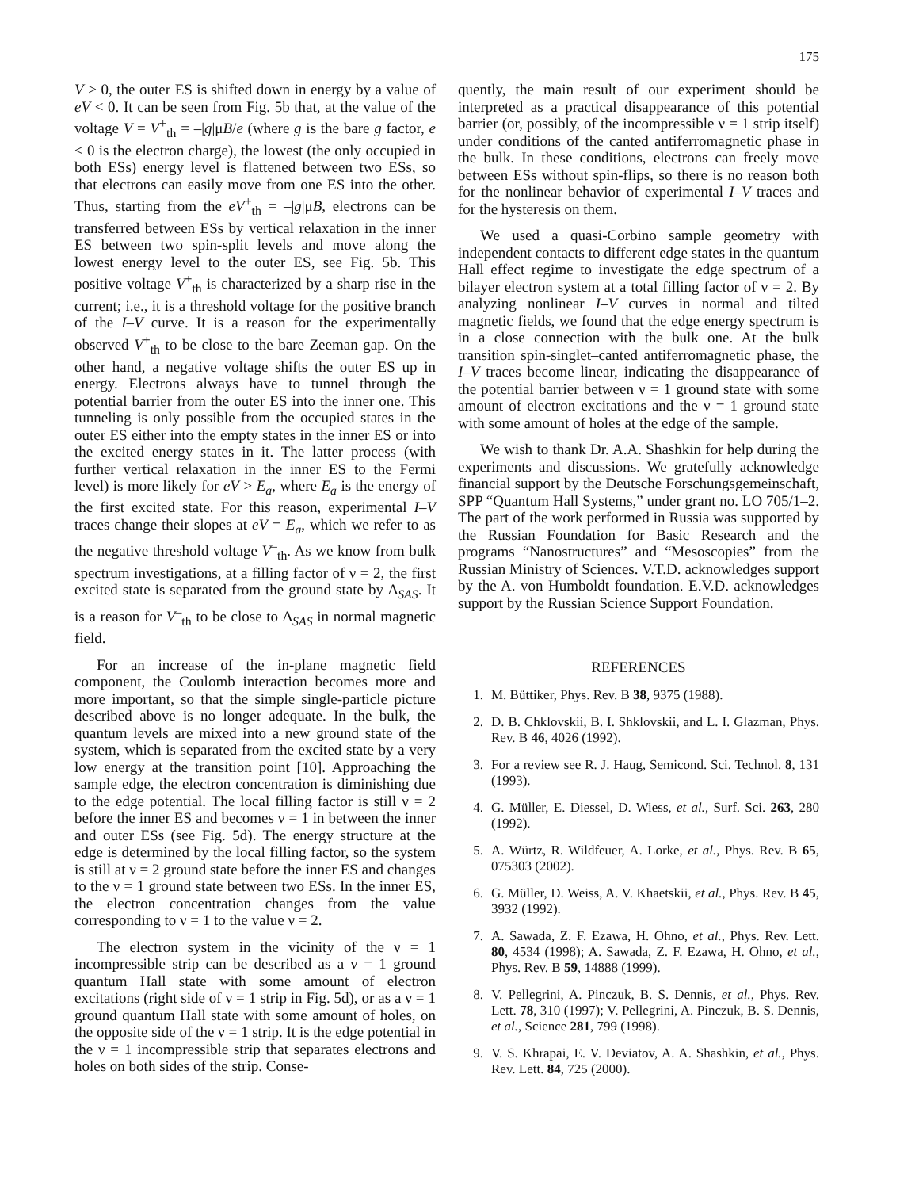175
V > 0, the outer ES is shifted down in energy by a value of eV < 0. It can be seen from Fig. 5b that, at the value of the voltage V = V<sup>+</sup><sub>th</sub> = –|g|μB/e (where g is the bare g factor, e < 0 is the electron charge), the lowest (the only occupied in both ESs) energy level is flattened between two ESs, so that electrons can easily move from one ES into the other. Thus, starting from the eV<sup>+</sup><sub>th</sub> = –|g|μB, electrons can be transferred between ESs by vertical relaxation in the inner ES between two spin-split levels and move along the lowest energy level to the outer ES, see Fig. 5b. This positive voltage V<sup>+</sup><sub>th</sub> is characterized by a sharp rise in the current; i.e., it is a threshold voltage for the positive branch of the I–V curve. It is a reason for the experimentally observed V<sup>+</sup><sub>th</sub> to be close to the bare Zeeman gap. On the other hand, a negative voltage shifts the outer ES up in energy. Electrons always have to tunnel through the potential barrier from the outer ES into the inner one. This tunneling is only possible from the occupied states in the outer ES either into the empty states in the inner ES or into the excited energy states in it. The latter process (with further vertical relaxation in the inner ES to the Fermi level) is more likely for eV > E<sub>a</sub>, where E<sub>a</sub> is the energy of the first excited state. For this reason, experimental I–V traces change their slopes at eV = E<sub>a</sub>, which we refer to as the negative threshold voltage V<sup>–</sup><sub>th</sub>. As we know from bulk spectrum investigations, at a filling factor of ν = 2, the first excited state is separated from the ground state by Δ<sub>SAS</sub>. It is a reason for V<sup>–</sup><sub>th</sub> to be close to Δ<sub>SAS</sub> in normal magnetic field.
For an increase of the in-plane magnetic field component, the Coulomb interaction becomes more and more important, so that the simple single-particle picture described above is no longer adequate. In the bulk, the quantum levels are mixed into a new ground state of the system, which is separated from the excited state by a very low energy at the transition point [10]. Approaching the sample edge, the electron concentration is diminishing due to the edge potential. The local filling factor is still ν = 2 before the inner ES and becomes ν = 1 in between the inner and outer ESs (see Fig. 5d). The energy structure at the edge is determined by the local filling factor, so the system is still at ν = 2 ground state before the inner ES and changes to the ν = 1 ground state between two ESs. In the inner ES, the electron concentration changes from the value corresponding to ν = 1 to the value ν = 2.
The electron system in the vicinity of the ν = 1 incompressible strip can be described as a ν = 1 ground quantum Hall state with some amount of electron excitations (right side of ν = 1 strip in Fig. 5d), or as a ν = 1 ground quantum Hall state with some amount of holes, on the opposite side of the ν = 1 strip. It is the edge potential in the ν = 1 incompressible strip that separates electrons and holes on both sides of the strip. Conse-
quently, the main result of our experiment should be interpreted as a practical disappearance of this potential barrier (or, possibly, of the incompressible ν = 1 strip itself) under conditions of the canted antiferromagnetic phase in the bulk. In these conditions, electrons can freely move between ESs without spin-flips, so there is no reason both for the nonlinear behavior of experimental I–V traces and for the hysteresis on them.
We used a quasi-Corbino sample geometry with independent contacts to different edge states in the quantum Hall effect regime to investigate the edge spectrum of a bilayer electron system at a total filling factor of ν = 2. By analyzing nonlinear I–V curves in normal and tilted magnetic fields, we found that the edge energy spectrum is in a close connection with the bulk one. At the bulk transition spin-singlet–canted antiferromagnetic phase, the I–V traces become linear, indicating the disappearance of the potential barrier between ν = 1 ground state with some amount of electron excitations and the ν = 1 ground state with some amount of holes at the edge of the sample.
We wish to thank Dr. A.A. Shashkin for help during the experiments and discussions. We gratefully acknowledge financial support by the Deutsche Forschungsgemeinschaft, SPP “Quantum Hall Systems,” under grant no. LO 705/1–2. The part of the work performed in Russia was supported by the Russian Foundation for Basic Research and the programs “Nanostructures” and “Mesoscopies” from the Russian Ministry of Sciences. V.T.D. acknowledges support by the A. von Humboldt foundation. E.V.D. acknowledges support by the Russian Science Support Foundation.
REFERENCES
1. M. Büttiker, Phys. Rev. B 38, 9375 (1988).
2. D. B. Chklovskii, B. I. Shklovskii, and L. I. Glazman, Phys. Rev. B 46, 4026 (1992).
3. For a review see R. J. Haug, Semicond. Sci. Technol. 8, 131 (1993).
4. G. Müller, E. Diessel, D. Wiess, et al., Surf. Sci. 263, 280 (1992).
5. A. Würtz, R. Wildfeuer, A. Lorke, et al., Phys. Rev. B 65, 075303 (2002).
6. G. Müller, D. Weiss, A. V. Khaetskii, et al., Phys. Rev. B 45, 3932 (1992).
7. A. Sawada, Z. F. Ezawa, H. Ohno, et al., Phys. Rev. Lett. 80, 4534 (1998); A. Sawada, Z. F. Ezawa, H. Ohno, et al., Phys. Rev. B 59, 14888 (1999).
8. V. Pellegrini, A. Pinczuk, B. S. Dennis, et al., Phys. Rev. Lett. 78, 310 (1997); V. Pellegrini, A. Pinczuk, B. S. Dennis, et al., Science 281, 799 (1998).
9. V. S. Khrapai, E. V. Deviatov, A. A. Shashkin, et al., Phys. Rev. Lett. 84, 725 (2000).